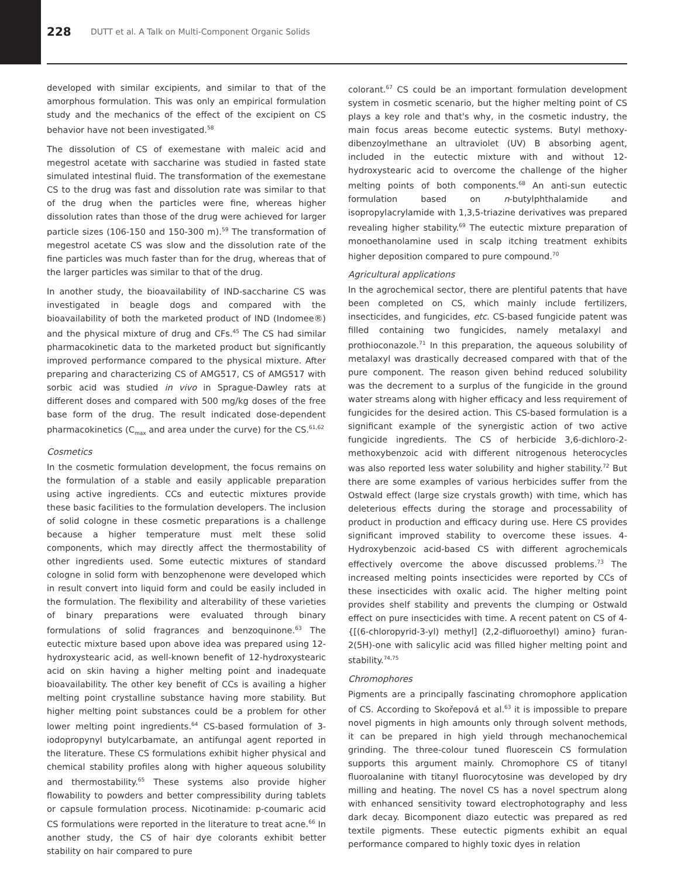228 DUTT et al. A Talk on Multi-Component Organic Solids
developed with similar excipients, and similar to that of the amorphous formulation. This was only an empirical formulation study and the mechanics of the effect of the excipient on CS behavior have not been investigated.<sup>58</sup>
The dissolution of CS of exemestane with maleic acid and megestrol acetate with saccharine was studied in fasted state simulated intestinal fluid. The transformation of the exemestane CS to the drug was fast and dissolution rate was similar to that of the drug when the particles were fine, whereas higher dissolution rates than those of the drug were achieved for larger particle sizes (106-150 and 150-300 m).<sup>59</sup> The transformation of megestrol acetate CS was slow and the dissolution rate of the fine particles was much faster than for the drug, whereas that of the larger particles was similar to that of the drug.
In another study, the bioavailability of IND-saccharine CS was investigated in beagle dogs and compared with the bioavailability of both the marketed product of IND (Indomee®) and the physical mixture of drug and CFs.<sup>45</sup> The CS had similar pharmacokinetic data to the marketed product but significantly improved performance compared to the physical mixture. After preparing and characterizing CS of AMG517, CS of AMG517 with sorbic acid was studied in vivo in Sprague-Dawley rats at different doses and compared with 500 mg/kg doses of the free base form of the drug. The result indicated dose-dependent pharmacokinetics (C<sub>max</sub> and area under the curve) for the CS.<sup>61,62</sup>
Cosmetics
In the cosmetic formulation development, the focus remains on the formulation of a stable and easily applicable preparation using active ingredients. CCs and eutectic mixtures provide these basic facilities to the formulation developers. The inclusion of solid cologne in these cosmetic preparations is a challenge because a higher temperature must melt these solid components, which may directly affect the thermostability of other ingredients used. Some eutectic mixtures of standard cologne in solid form with benzophenone were developed which in result convert into liquid form and could be easily included in the formulation. The flexibility and alterability of these varieties of binary preparations were evaluated through binary formulations of solid fragrances and benzoquinone.<sup>63</sup> The eutectic mixture based upon above idea was prepared using 12-hydroxystearic acid, as well-known benefit of 12-hydroxystearic acid on skin having a higher melting point and inadequate bioavailability. The other key benefit of CCs is availing a higher melting point crystalline substance having more stability. But higher melting point substances could be a problem for other lower melting point ingredients.<sup>64</sup> CS-based formulation of 3-iodopropynyl butylcarbamate, an antifungal agent reported in the literature. These CS formulations exhibit higher physical and chemical stability profiles along with higher aqueous solubility and thermostability.<sup>65</sup> These systems also provide higher flowability to powders and better compressibility during tablets or capsule formulation process. Nicotinamide: p-coumaric acid CS formulations were reported in the literature to treat acne.<sup>66</sup> In another study, the CS of hair dye colorants exhibit better stability on hair compared to pure
colorant.<sup>67</sup> CS could be an important formulation development system in cosmetic scenario, but the higher melting point of CS plays a key role and that's why, in the cosmetic industry, the main focus areas become eutectic systems. Butyl methoxy-dibenzoylmethane an ultraviolet (UV) B absorbing agent, included in the eutectic mixture with and without 12-hydroxystearic acid to overcome the challenge of the higher melting points of both components.<sup>68</sup> An anti-sun eutectic formulation based on n-butylphthalamide and isopropylacrylamide with 1,3,5-triazine derivatives was prepared revealing higher stability.<sup>69</sup> The eutectic mixture preparation of monoethanolamine used in scalp itching treatment exhibits higher deposition compared to pure compound.<sup>70</sup>
Agricultural applications
In the agrochemical sector, there are plentiful patents that have been completed on CS, which mainly include fertilizers, insecticides, and fungicides, etc. CS-based fungicide patent was filled containing two fungicides, namely metalaxyl and prothioconazole.<sup>71</sup> In this preparation, the aqueous solubility of metalaxyl was drastically decreased compared with that of the pure component. The reason given behind reduced solubility was the decrement to a surplus of the fungicide in the ground water streams along with higher efficacy and less requirement of fungicides for the desired action. This CS-based formulation is a significant example of the synergistic action of two active fungicide ingredients. The CS of herbicide 3,6-dichloro-2-methoxybenzoic acid with different nitrogenous heterocycles was also reported less water solubility and higher stability.<sup>72</sup> But there are some examples of various herbicides suffer from the Ostwald effect (large size crystals growth) with time, which has deleterious effects during the storage and processability of product in production and efficacy during use. Here CS provides significant improved stability to overcome these issues. 4-Hydroxybenzoic acid-based CS with different agrochemicals effectively overcome the above discussed problems.<sup>73</sup> The increased melting points insecticides were reported by CCs of these insecticides with oxalic acid. The higher melting point provides shelf stability and prevents the clumping or Ostwald effect on pure insecticides with time. A recent patent on CS of 4-{[(6-chloropyrid-3-yl) methyl] (2,2-difluoroethyl) amino} furan- 2(5H)-one with salicylic acid was filled higher melting point and stability.<sup>74,75</sup>
Chromophores
Pigments are a principally fascinating chromophore application of CS. According to Skořepová et al.<sup>63</sup> it is impossible to prepare novel pigments in high amounts only through solvent methods, it can be prepared in high yield through mechanochemical grinding. The three-colour tuned fluorescein CS formulation supports this argument mainly. Chromophore CS of titanyl fluoroalanine with titanyl fluorocytosine was developed by dry milling and heating. The novel CS has a novel spectrum along with enhanced sensitivity toward electrophotography and less dark decay. Bicomponent diazo eutectic was prepared as red textile pigments. These eutectic pigments exhibit an equal performance compared to highly toxic dyes in relation